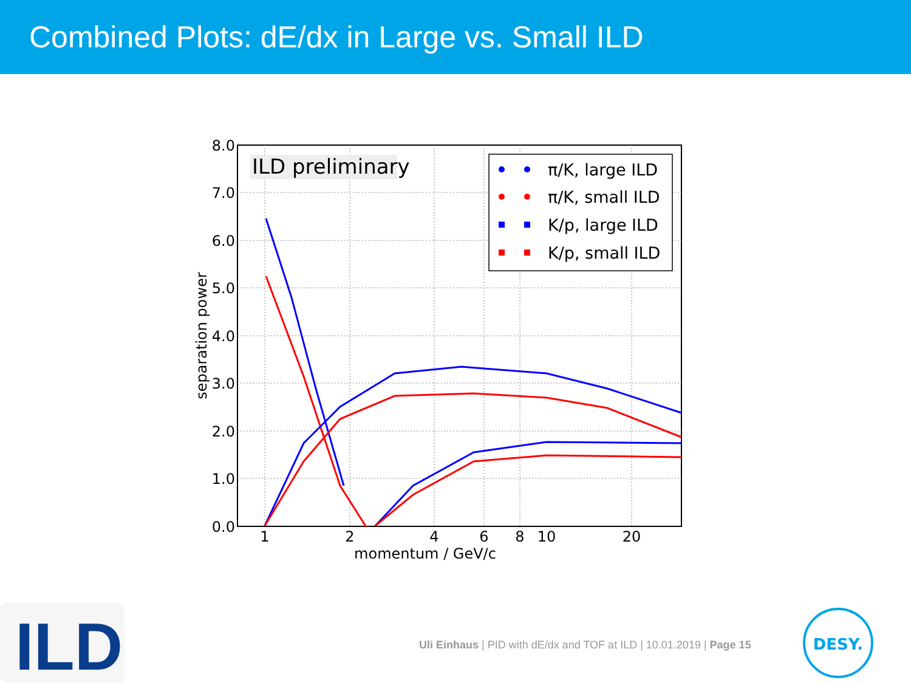Combined Plots: dE/dx in Large vs. Small ILD
8.0
7.0
6.0
5.0
4.0
3.0
2.0
1.0
0.0
1
2
4
6
8
10
20
momentum / GeV/c
separation power
ILD preliminary
π/K, large ILD
π/K, small ILD
K/p, large ILD
K/p, small ILD
ILD
Uli Einhaus | PID with dE/dx and TOF at ILD | 10.01.2019 | Page 15
DESY.